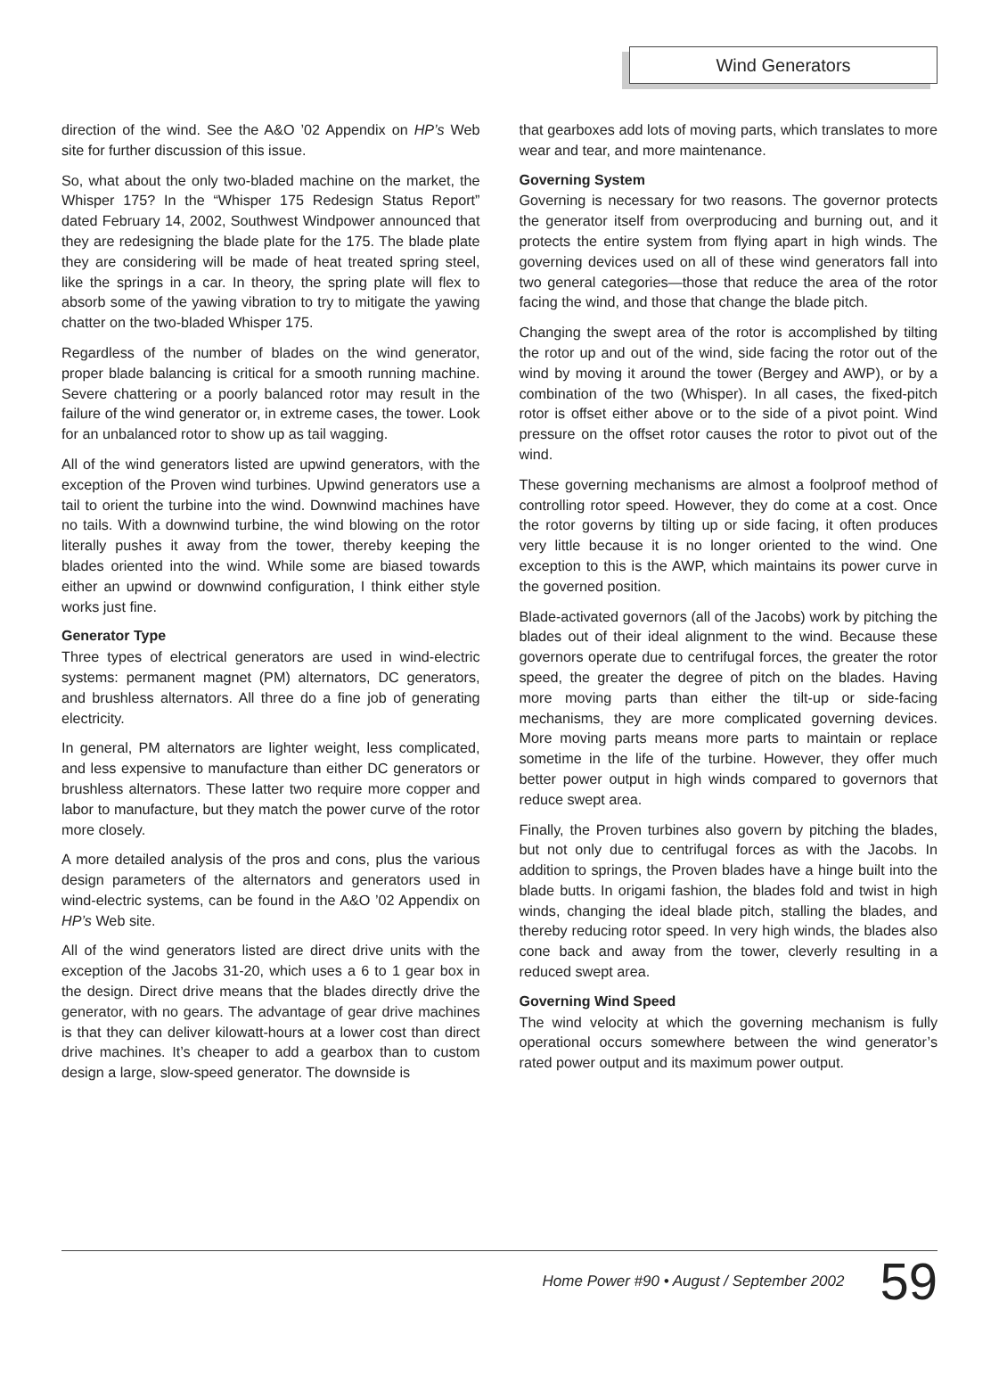Wind Generators
direction of the wind. See the A&O ’02 Appendix on HP’s Web site for further discussion of this issue.
So, what about the only two-bladed machine on the market, the Whisper 175? In the “Whisper 175 Redesign Status Report” dated February 14, 2002, Southwest Windpower announced that they are redesigning the blade plate for the 175. The blade plate they are considering will be made of heat treated spring steel, like the springs in a car. In theory, the spring plate will flex to absorb some of the yawing vibration to try to mitigate the yawing chatter on the two-bladed Whisper 175.
Regardless of the number of blades on the wind generator, proper blade balancing is critical for a smooth running machine. Severe chattering or a poorly balanced rotor may result in the failure of the wind generator or, in extreme cases, the tower. Look for an unbalanced rotor to show up as tail wagging.
All of the wind generators listed are upwind generators, with the exception of the Proven wind turbines. Upwind generators use a tail to orient the turbine into the wind. Downwind machines have no tails. With a downwind turbine, the wind blowing on the rotor literally pushes it away from the tower, thereby keeping the blades oriented into the wind. While some are biased towards either an upwind or downwind configuration, I think either style works just fine.
Generator Type
Three types of electrical generators are used in wind-electric systems: permanent magnet (PM) alternators, DC generators, and brushless alternators. All three do a fine job of generating electricity.
In general, PM alternators are lighter weight, less complicated, and less expensive to manufacture than either DC generators or brushless alternators. These latter two require more copper and labor to manufacture, but they match the power curve of the rotor more closely.
A more detailed analysis of the pros and cons, plus the various design parameters of the alternators and generators used in wind-electric systems, can be found in the A&O ’02 Appendix on HP’s Web site.
All of the wind generators listed are direct drive units with the exception of the Jacobs 31-20, which uses a 6 to 1 gear box in the design. Direct drive means that the blades directly drive the generator, with no gears. The advantage of gear drive machines is that they can deliver kilowatt-hours at a lower cost than direct drive machines. It’s cheaper to add a gearbox than to custom design a large, slow-speed generator. The downside is
that gearboxes add lots of moving parts, which translates to more wear and tear, and more maintenance.
Governing System
Governing is necessary for two reasons. The governor protects the generator itself from overproducing and burning out, and it protects the entire system from flying apart in high winds. The governing devices used on all of these wind generators fall into two general categories—those that reduce the area of the rotor facing the wind, and those that change the blade pitch.
Changing the swept area of the rotor is accomplished by tilting the rotor up and out of the wind, side facing the rotor out of the wind by moving it around the tower (Bergey and AWP), or by a combination of the two (Whisper). In all cases, the fixed-pitch rotor is offset either above or to the side of a pivot point. Wind pressure on the offset rotor causes the rotor to pivot out of the wind.
These governing mechanisms are almost a foolproof method of controlling rotor speed. However, they do come at a cost. Once the rotor governs by tilting up or side facing, it often produces very little because it is no longer oriented to the wind. One exception to this is the AWP, which maintains its power curve in the governed position.
Blade-activated governors (all of the Jacobs) work by pitching the blades out of their ideal alignment to the wind. Because these governors operate due to centrifugal forces, the greater the rotor speed, the greater the degree of pitch on the blades. Having more moving parts than either the tilt-up or side-facing mechanisms, they are more complicated governing devices. More moving parts means more parts to maintain or replace sometime in the life of the turbine. However, they offer much better power output in high winds compared to governors that reduce swept area.
Finally, the Proven turbines also govern by pitching the blades, but not only due to centrifugal forces as with the Jacobs. In addition to springs, the Proven blades have a hinge built into the blade butts. In origami fashion, the blades fold and twist in high winds, changing the ideal blade pitch, stalling the blades, and thereby reducing rotor speed. In very high winds, the blades also cone back and away from the tower, cleverly resulting in a reduced swept area.
Governing Wind Speed
The wind velocity at which the governing mechanism is fully operational occurs somewhere between the wind generator’s rated power output and its maximum power output.
Home Power #90 • August / September 2002 59